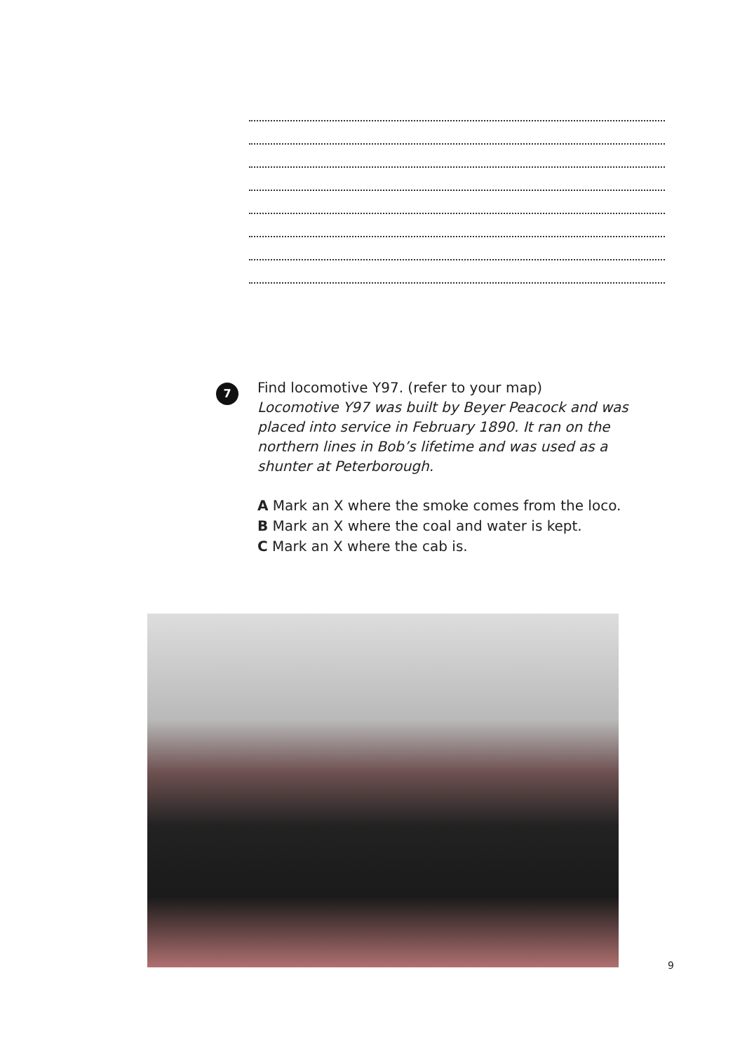7
Find locomotive Y97. (refer to your map)
Locomotive Y97 was built by Beyer Peacock and was placed into service in February 1890. It ran on the northern lines in Bob’s lifetime and was used as a shunter at Peterborough.
A Mark an X where the smoke comes from the loco.
B Mark an X where the coal and water is kept.
C Mark an X where the cab is.
9